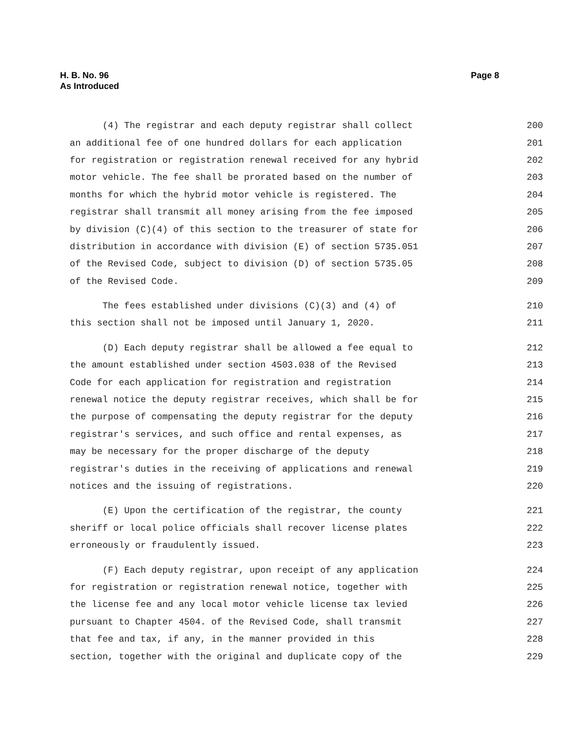H. B. No. 96
As Introduced
Page 8
(4) The registrar and each deputy registrar shall collect 200
an additional fee of one hundred dollars for each application 201
for registration or registration renewal received for any hybrid 202
motor vehicle. The fee shall be prorated based on the number of 203
months for which the hybrid motor vehicle is registered. The 204
registrar shall transmit all money arising from the fee imposed 205
by division (C)(4) of this section to the treasurer of state for 206
distribution in accordance with division (E) of section 5735.051 207
of the Revised Code, subject to division (D) of section 5735.05 208
of the Revised Code. 209
The fees established under divisions (C)(3) and (4) of 210
this section shall not be imposed until January 1, 2020. 211
(D) Each deputy registrar shall be allowed a fee equal to 212
the amount established under section 4503.038 of the Revised 213
Code for each application for registration and registration 214
renewal notice the deputy registrar receives, which shall be for 215
the purpose of compensating the deputy registrar for the deputy 216
registrar's services, and such office and rental expenses, as 217
may be necessary for the proper discharge of the deputy 218
registrar's duties in the receiving of applications and renewal 219
notices and the issuing of registrations. 220
(E) Upon the certification of the registrar, the county 221
sheriff or local police officials shall recover license plates 222
erroneously or fraudulently issued. 223
(F) Each deputy registrar, upon receipt of any application 224
for registration or registration renewal notice, together with 225
the license fee and any local motor vehicle license tax levied 226
pursuant to Chapter 4504. of the Revised Code, shall transmit 227
that fee and tax, if any, in the manner provided in this 228
section, together with the original and duplicate copy of the 229